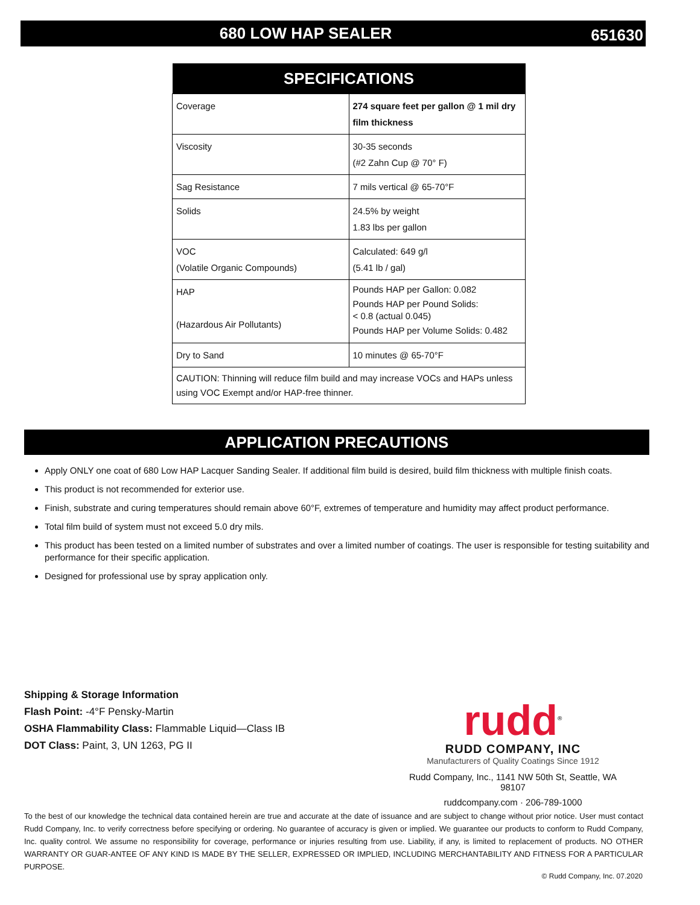680 LOW HAP SEALER
651630
| SPECIFICATIONS | |
| --- | --- |
| Coverage | 274 square feet per gallon @ 1 mil dry film thickness |
| Viscosity | 30-35 seconds (#2 Zahn Cup @ 70° F) |
| Sag Resistance | 7 mils vertical @ 65-70°F |
| Solids | 24.5% by weight 1.83 lbs per gallon |
| VOC (Volatile Organic Compounds) | Calculated: 649 g/l (5.41 lb / gal) |
| HAP (Hazardous Air Pollutants) | Pounds HAP per Gallon: 0.082 Pounds HAP per Pound Solids: < 0.8 (actual 0.045) Pounds HAP per Volume Solids: 0.482 |
| Dry to Sand | 10 minutes @ 65-70°F |
| CAUTION: Thinning will reduce film build and may increase VOCs and HAPs unless using VOC Exempt and/or HAP-free thinner. | |
APPLICATION PRECAUTIONS
Apply ONLY one coat of 680 Low HAP Lacquer Sanding Sealer. If additional film build is desired, build film thickness with multiple finish coats.
This product is not recommended for exterior use.
Finish, substrate and curing temperatures should remain above 60°F, extremes of temperature and humidity may affect product performance.
Total film build of system must not exceed 5.0 dry mils.
This product has been tested on a limited number of substrates and over a limited number of coatings. The user is responsible for testing suitability and performance for their specific application.
Designed for professional use by spray application only.
Shipping & Storage Information
Flash Point: -4°F Pensky-Martin
OSHA Flammability Class: Flammable Liquid—Class IB
DOT Class: Paint, 3, UN 1263, PG II
rudd<sup>®</sup>
RUDD COMPANY, INC
Manufacturers of Quality Coatings Since 1912
Rudd Company, Inc., 1141 NW 50th St, Seattle, WA 98107
ruddcompany.com · 206-789-1000
To the best of our knowledge the technical data contained herein are true and accurate at the date of issuance and are subject to change without prior notice. User must contact Rudd Company, Inc. to verify correctness before specifying or ordering. No guarantee of accuracy is given or implied. We guarantee our products to conform to Rudd Company, Inc. quality control. We assume no responsibility for coverage, performance or injuries resulting from use. Liability, if any, is limited to replacement of products. NO OTHER WARRANTY OR GUAR-ANTEE OF ANY KIND IS MADE BY THE SELLER, EXPRESSED OR IMPLIED, INCLUDING MERCHANTABILITY AND FITNESS FOR A PARTICULAR PURPOSE.
© Rudd Company, Inc. 07.2020